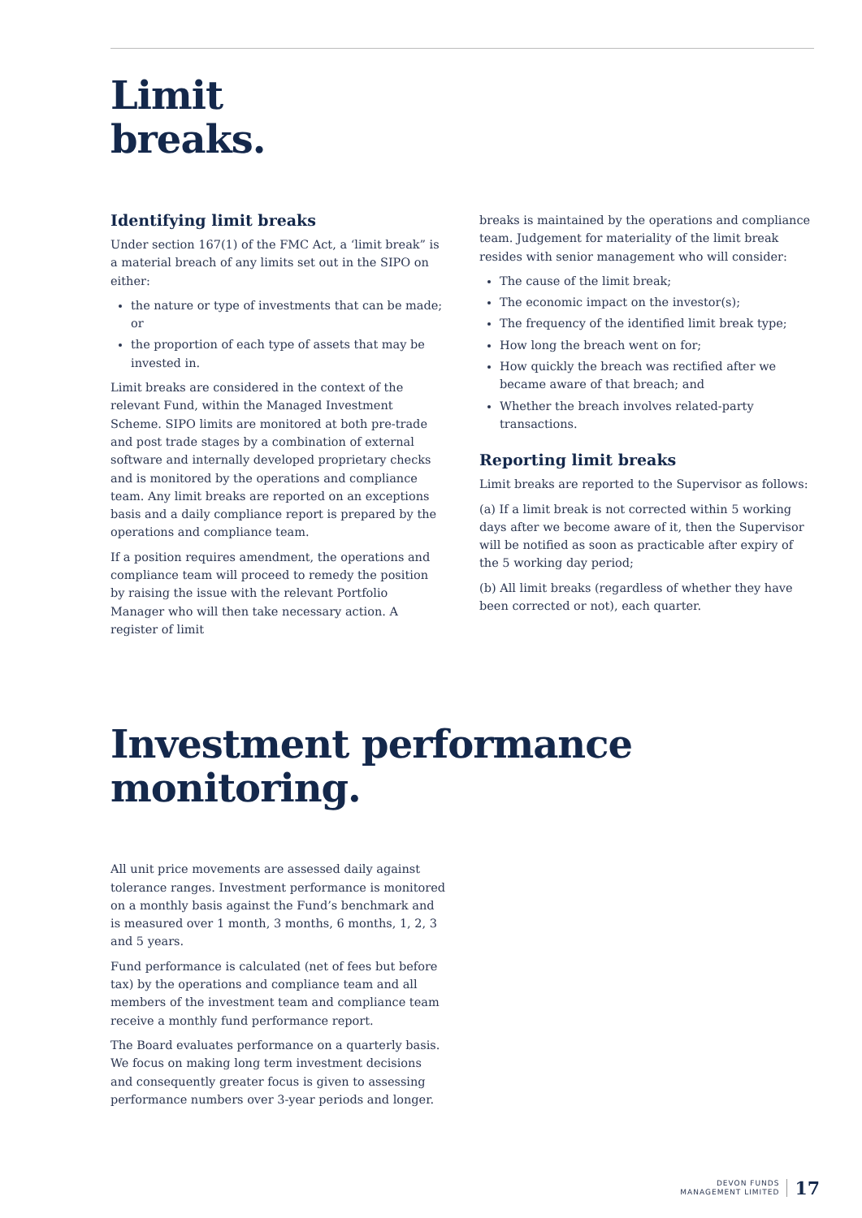Limit
breaks.
Identifying limit breaks
Under section 167(1) of the FMC Act, a ‘limit break” is a material breach of any limits set out in the SIPO on either:
the nature or type of investments that can be made; or
the proportion of each type of assets that may be invested in.
Limit breaks are considered in the context of the relevant Fund, within the Managed Investment Scheme. SIPO limits are monitored at both pre-trade and post trade stages by a combination of external software and internally developed proprietary checks and is monitored by the operations and compliance team. Any limit breaks are reported on an exceptions basis and a daily compliance report is prepared by the operations and compliance team.
If a position requires amendment, the operations and compliance team will proceed to remedy the position by raising the issue with the relevant Portfolio Manager who will then take necessary action. A register of limit
breaks is maintained by the operations and compliance team. Judgement for materiality of the limit break resides with senior management who will consider:
The cause of the limit break;
The economic impact on the investor(s);
The frequency of the identified limit break type;
How long the breach went on for;
How quickly the breach was rectified after we became aware of that breach; and
Whether the breach involves related-party transactions.
Reporting limit breaks
Limit breaks are reported to the Supervisor as follows:
(a) If a limit break is not corrected within 5 working days after we become aware of it, then the Supervisor will be notified as soon as practicable after expiry of the 5 working day period;
(b) All limit breaks (regardless of whether they have been corrected or not), each quarter.
Investment performance
monitoring.
All unit price movements are assessed daily against tolerance ranges. Investment performance is monitored on a monthly basis against the Fund’s benchmark and is measured over 1 month, 3 months, 6 months, 1, 2, 3 and 5 years.
Fund performance is calculated (net of fees but before tax) by the operations and compliance team and all members of the investment team and compliance team receive a monthly fund performance report.
The Board evaluates performance on a quarterly basis. We focus on making long term investment decisions and consequently greater focus is given to assessing performance numbers over 3-year periods and longer.
DEVON FUNDS
MANAGEMENT LIMITED
17